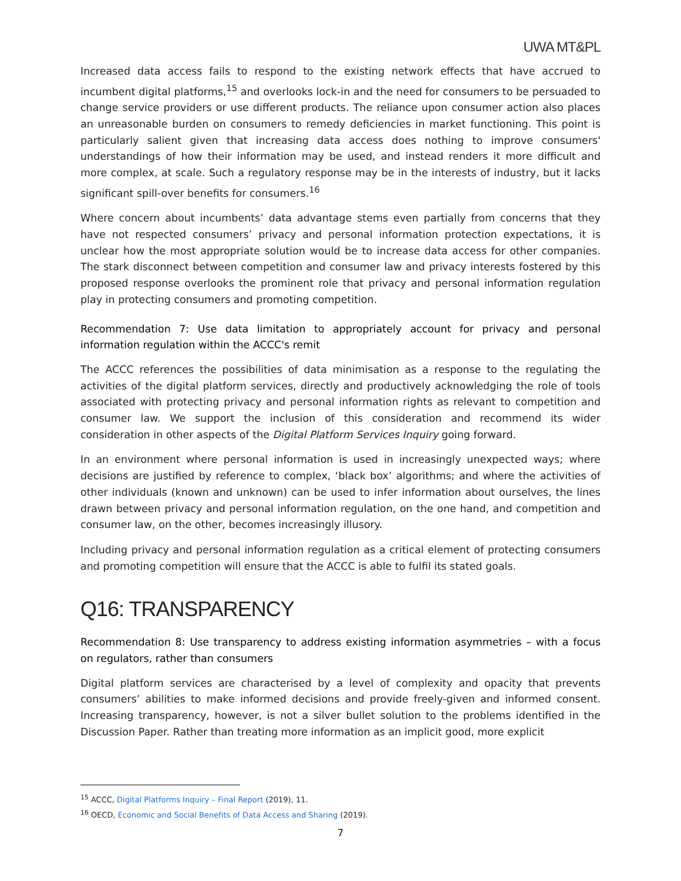UWA MT&PL
Increased data access fails to respond to the existing network effects that have accrued to incumbent digital platforms,<sup>15</sup> and overlooks lock-in and the need for consumers to be persuaded to change service providers or use different products. The reliance upon consumer action also places an unreasonable burden on consumers to remedy deficiencies in market functioning. This point is particularly salient given that increasing data access does nothing to improve consumers' understandings of how their information may be used, and instead renders it more difficult and more complex, at scale. Such a regulatory response may be in the interests of industry, but it lacks significant spill-over benefits for consumers.<sup>16</sup>
Where concern about incumbents’ data advantage stems even partially from concerns that they have not respected consumers’ privacy and personal information protection expectations, it is unclear how the most appropriate solution would be to increase data access for other companies. The stark disconnect between competition and consumer law and privacy interests fostered by this proposed response overlooks the prominent role that privacy and personal information regulation play in protecting consumers and promoting competition.
Recommendation 7: Use data limitation to appropriately account for privacy and personal information regulation within the ACCC's remit
The ACCC references the possibilities of data minimisation as a response to the regulating the activities of the digital platform services, directly and productively acknowledging the role of tools associated with protecting privacy and personal information rights as relevant to competition and consumer law. We support the inclusion of this consideration and recommend its wider consideration in other aspects of the Digital Platform Services Inquiry going forward.
In an environment where personal information is used in increasingly unexpected ways; where decisions are justified by reference to complex, ‘black box’ algorithms; and where the activities of other individuals (known and unknown) can be used to infer information about ourselves, the lines drawn between privacy and personal information regulation, on the one hand, and competition and consumer law, on the other, becomes increasingly illusory.
Including privacy and personal information regulation as a critical element of protecting consumers and promoting competition will ensure that the ACCC is able to fulfil its stated goals.
Q16: TRANSPARENCY
Recommendation 8: Use transparency to address existing information asymmetries – with a focus on regulators, rather than consumers
Digital platform services are characterised by a level of complexity and opacity that prevents consumers’ abilities to make informed decisions and provide freely-given and informed consent. Increasing transparency, however, is not a silver bullet solution to the problems identified in the Discussion Paper. Rather than treating more information as an implicit good, more explicit
<sup>15</sup> ACCC, Digital Platforms Inquiry – Final Report (2019), 11.
<sup>16</sup> OECD, Economic and Social Benefits of Data Access and Sharing (2019).
7